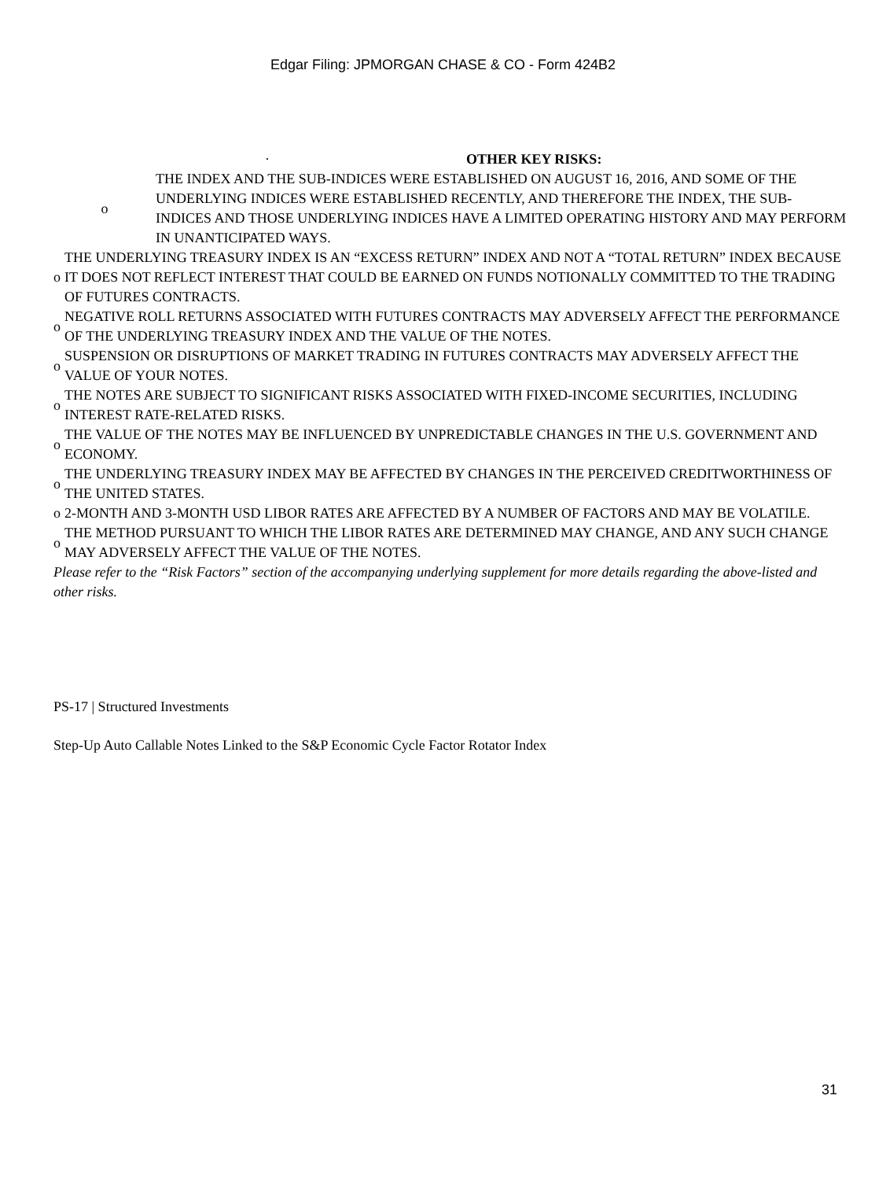Edgar Filing: JPMORGAN CHASE & CO - Form 424B2
· OTHER KEY RISKS:
o THE INDEX AND THE SUB-INDICES WERE ESTABLISHED ON AUGUST 16, 2016, AND SOME OF THE UNDERLYING INDICES WERE ESTABLISHED RECENTLY, AND THEREFORE THE INDEX, THE SUB-INDICES AND THOSE UNDERLYING INDICES HAVE A LIMITED OPERATING HISTORY AND MAY PERFORM IN UNANTICIPATED WAYS.
o THE UNDERLYING TREASURY INDEX IS AN “EXCESS RETURN” INDEX AND NOT A “TOTAL RETURN” INDEX BECAUSE IT DOES NOT REFLECT INTEREST THAT COULD BE EARNED ON FUNDS NOTIONALLY COMMITTED TO THE TRADING OF FUTURES CONTRACTS.
o NEGATIVE ROLL RETURNS ASSOCIATED WITH FUTURES CONTRACTS MAY ADVERSELY AFFECT THE PERFORMANCE OF THE UNDERLYING TREASURY INDEX AND THE VALUE OF THE NOTES.
o SUSPENSION OR DISRUPTIONS OF MARKET TRADING IN FUTURES CONTRACTS MAY ADVERSELY AFFECT THE VALUE OF YOUR NOTES.
o THE NOTES ARE SUBJECT TO SIGNIFICANT RISKS ASSOCIATED WITH FIXED-INCOME SECURITIES, INCLUDING INTEREST RATE-RELATED RISKS.
o THE VALUE OF THE NOTES MAY BE INFLUENCED BY UNPREDICTABLE CHANGES IN THE U.S. GOVERNMENT AND ECONOMY.
o THE UNDERLYING TREASURY INDEX MAY BE AFFECTED BY CHANGES IN THE PERCEIVED CREDITWORTHINESS OF THE UNITED STATES.
o 2-MONTH AND 3-MONTH USD LIBOR RATES ARE AFFECTED BY A NUMBER OF FACTORS AND MAY BE VOLATILE.
o THE METHOD PURSUANT TO WHICH THE LIBOR RATES ARE DETERMINED MAY CHANGE, AND ANY SUCH CHANGE MAY ADVERSELY AFFECT THE VALUE OF THE NOTES.
Please refer to the “Risk Factors” section of the accompanying underlying supplement for more details regarding the above-listed and other risks.
PS-17 | Structured Investments
Step-Up Auto Callable Notes Linked to the S&P Economic Cycle Factor Rotator Index
31